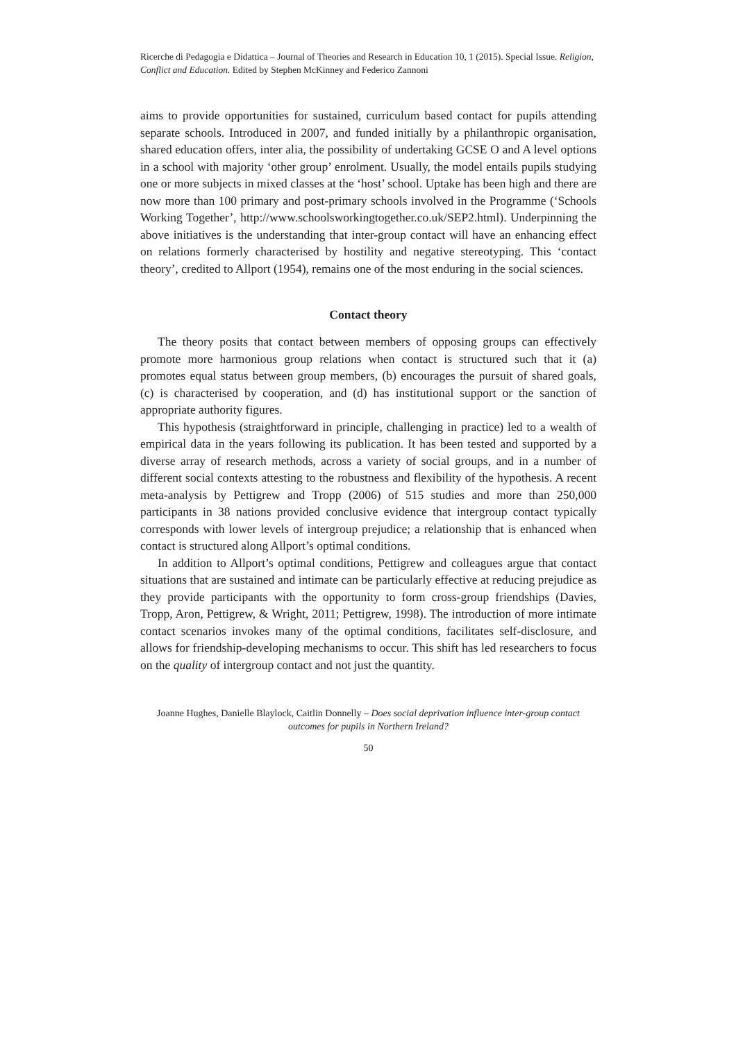Ricerche di Pedagogia e Didattica – Journal of Theories and Research in Education 10, 1 (2015). Special Issue. Religion, Conflict and Education. Edited by Stephen McKinney and Federico Zannoni
aims to provide opportunities for sustained, curriculum based contact for pupils attending separate schools. Introduced in 2007, and funded initially by a philanthropic organisation, shared education offers, inter alia, the possibility of undertaking GCSE O and A level options in a school with majority ‘other group’ enrolment. Usually, the model entails pupils studying one or more subjects in mixed classes at the ‘host’ school. Uptake has been high and there are now more than 100 primary and post-primary schools involved in the Programme (‘Schools Working Together’, http://www.schoolsworkingtogether.co.uk/SEP2.html). Underpinning the above initiatives is the understanding that inter-group contact will have an enhancing effect on relations formerly characterised by hostility and negative stereotyping. This ‘contact theory’, credited to Allport (1954), remains one of the most enduring in the social sciences.
Contact theory
The theory posits that contact between members of opposing groups can effectively promote more harmonious group relations when contact is structured such that it (a) promotes equal status between group members, (b) encourages the pursuit of shared goals, (c) is characterised by cooperation, and (d) has institutional support or the sanction of appropriate authority figures.
This hypothesis (straightforward in principle, challenging in practice) led to a wealth of empirical data in the years following its publication. It has been tested and supported by a diverse array of research methods, across a variety of social groups, and in a number of different social contexts attesting to the robustness and flexibility of the hypothesis. A recent meta-analysis by Pettigrew and Tropp (2006) of 515 studies and more than 250,000 participants in 38 nations provided conclusive evidence that intergroup contact typically corresponds with lower levels of intergroup prejudice; a relationship that is enhanced when contact is structured along Allport’s optimal conditions.
In addition to Allport’s optimal conditions, Pettigrew and colleagues argue that contact situations that are sustained and intimate can be particularly effective at reducing prejudice as they provide participants with the opportunity to form cross-group friendships (Davies, Tropp, Aron, Pettigrew, & Wright, 2011; Pettigrew, 1998). The introduction of more intimate contact scenarios invokes many of the optimal conditions, facilitates self-disclosure, and allows for friendship-developing mechanisms to occur. This shift has led researchers to focus on the quality of intergroup contact and not just the quantity.
Joanne Hughes, Danielle Blaylock, Caitlin Donnelly – Does social deprivation influence inter-group contact outcomes for pupils in Northern Ireland?
50